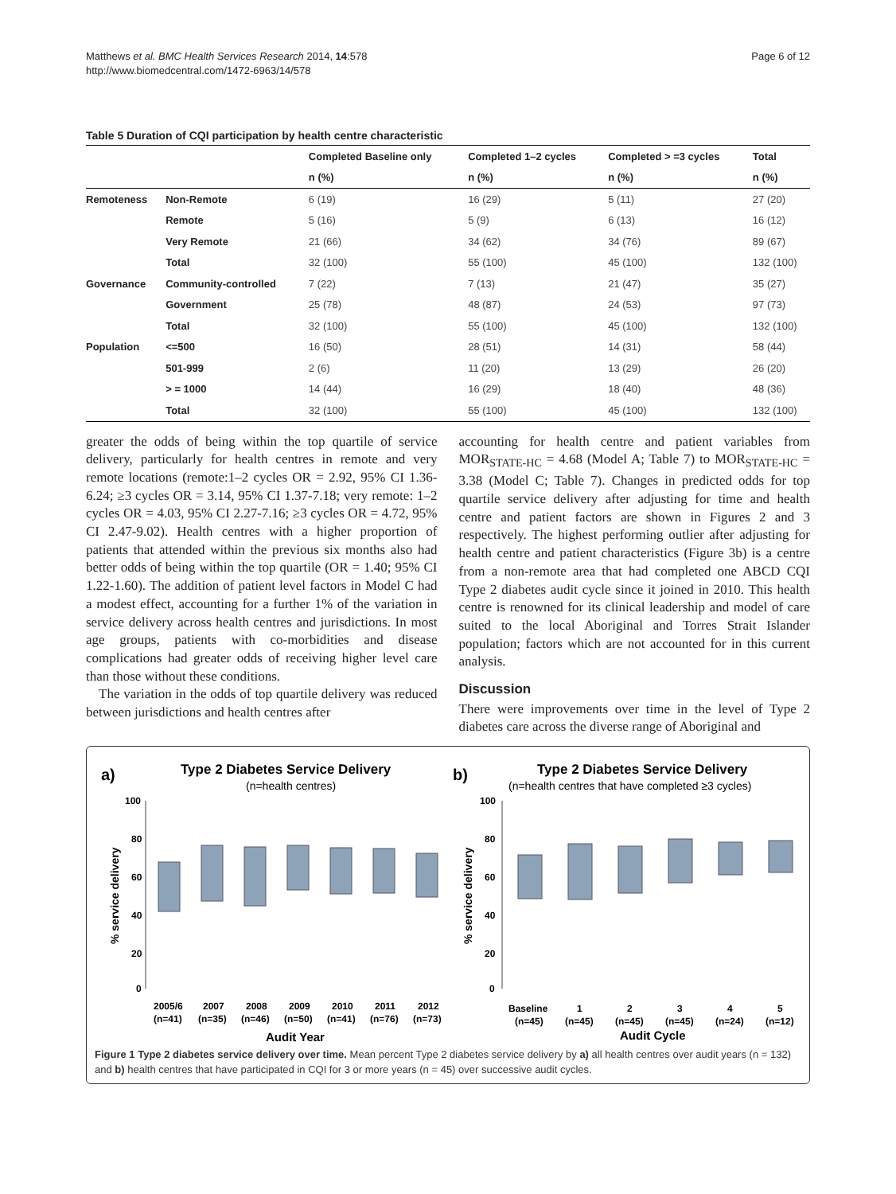Matthews et al. BMC Health Services Research 2014, 14:578
http://www.biomedcentral.com/1472-6963/14/578
Page 6 of 12
Table 5 Duration of CQI participation by health centre characteristic
| | | Completed Baseline only | Completed 1–2 cycles | Completed > =3 cycles | Total |
| --- | --- | --- | --- | --- | --- |
| | | n (%) | n (%) | n (%) | n (%) |
| Remoteness | Non-Remote | 6 (19) | 16 (29) | 5 (11) | 27 (20) |
| | Remote | 5 (16) | 5 (9) | 6 (13) | 16 (12) |
| | Very Remote | 21 (66) | 34 (62) | 34 (76) | 89 (67) |
| | Total | 32 (100) | 55 (100) | 45 (100) | 132 (100) |
| Governance | Community-controlled | 7 (22) | 7 (13) | 21 (47) | 35 (27) |
| | Government | 25 (78) | 48 (87) | 24 (53) | 97 (73) |
| | Total | 32 (100) | 55 (100) | 45 (100) | 132 (100) |
| Population | <=500 | 16 (50) | 28 (51) | 14 (31) | 58 (44) |
| | 501-999 | 2 (6) | 11 (20) | 13 (29) | 26 (20) |
| | > = 1000 | 14 (44) | 16 (29) | 18 (40) | 48 (36) |
| | Total | 32 (100) | 55 (100) | 45 (100) | 132 (100) |
greater the odds of being within the top quartile of service delivery, particularly for health centres in remote and very remote locations (remote:1–2 cycles OR = 2.92, 95% CI 1.36-6.24; ≥3 cycles OR = 3.14, 95% CI 1.37-7.18; very remote: 1–2 cycles OR = 4.03, 95% CI 2.27-7.16; ≥3 cycles OR = 4.72, 95% CI 2.47-9.02). Health centres with a higher proportion of patients that attended within the previous six months also had better odds of being within the top quartile (OR = 1.40; 95% CI 1.22-1.60). The addition of patient level factors in Model C had a modest effect, accounting for a further 1% of the variation in service delivery across health centres and jurisdictions. In most age groups, patients with co-morbidities and disease complications had greater odds of receiving higher level care than those without these conditions.
The variation in the odds of top quartile delivery was reduced between jurisdictions and health centres after
accounting for health centre and patient variables from MOR<sub>STATE-HC</sub> = 4.68 (Model A; Table 7) to MOR<sub>STATE-HC</sub> = 3.38 (Model C; Table 7). Changes in predicted odds for top quartile service delivery after adjusting for time and health centre and patient factors are shown in Figures 2 and 3 respectively. The highest performing outlier after adjusting for health centre and patient characteristics (Figure 3b) is a centre from a non-remote area that had completed one ABCD CQI Type 2 diabetes audit cycle since it joined in 2010. This health centre is renowned for its clinical leadership and model of care suited to the local Aboriginal and Torres Strait Islander population; factors which are not accounted for in this current analysis.
Discussion
There were improvements over time in the level of Type 2 diabetes care across the diverse range of Aboriginal and
a)
Type 2 Diabetes Service Delivery
(n=health centres)
b)
Type 2 Diabetes Service Delivery
(n=health centres that have completed ≥3 cycles)
100
80
60
40
20
0
100
80
60
40
20
0
% service delivery
% service delivery
2005/6
2007
2008
2009
2010
2011
2012
(n=41)
(n=35)
(n=46)
(n=50)
(n=41)
(n=76)
(n=73)
Baseline
1
2
3
4
5
(n=45)
(n=45)
(n=45)
(n=45)
(n=24)
(n=12)
Audit Year
Audit Cycle
Figure 1 Type 2 diabetes service delivery over time. Mean percent Type 2 diabetes service delivery by a) all health centres over audit years (n = 132) and b) health centres that have participated in CQI for 3 or more years (n = 45) over successive audit cycles.